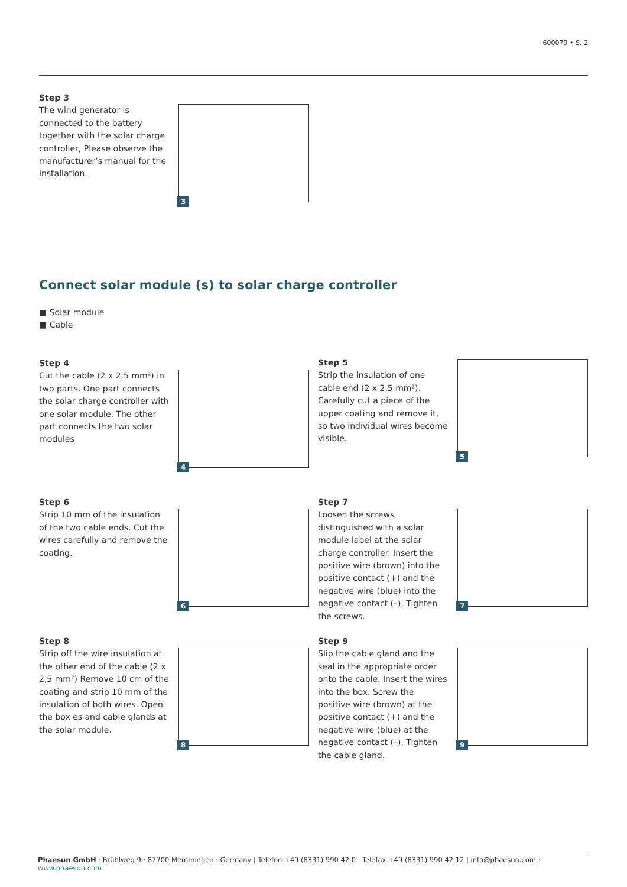600079 • S. 2
Step 3
The wind generator is connected to the battery together with the solar charge controller, Please observe the manufacturer’s manual for the installation.
3
Connect solar module (s) to solar charge controller
■ Solar module
■ Cable
Step 4
Cut the cable (2 x 2,5 mm²) in two parts. One part connects the solar charge controller with one solar module. The other part connects the two solar modules
4
Step 5
Strip the insulation of one cable end (2 x 2,5 mm²). Carefully cut a piece of the upper coating and remove it, so two individual wires become visible.
5
Step 6
Strip 10 mm of the insulation of the two cable ends. Cut the wires carefully and remove the coating.
6
Step 7
Loosen the screws distinguished with a solar module label at the solar charge controller. Insert the positive wire (brown) into the positive contact (+) and the negative wire (blue) into the negative contact (–). Tighten the screws.
7
Step 8
Strip off the wire insulation at the other end of the cable (2 x 2,5 mm²) Remove 10 cm of the coating and strip 10 mm of the insulation of both wires. Open the box es and cable glands at the solar module.
8
Step 9
Slip the cable gland and the seal in the appropriate order onto the cable. Insert the wires into the box. Screw the positive wire (brown) at the positive contact (+) and the negative wire (blue) at the negative contact (–). Tighten the cable gland.
9
Phaesun GmbH · Brühlweg 9 · 87700 Memmingen · Germany | Telefon +49 (8331) 990 42 0 · Telefax +49 (8331) 990 42 12 | info@phaesun.com · www.phaesun.com